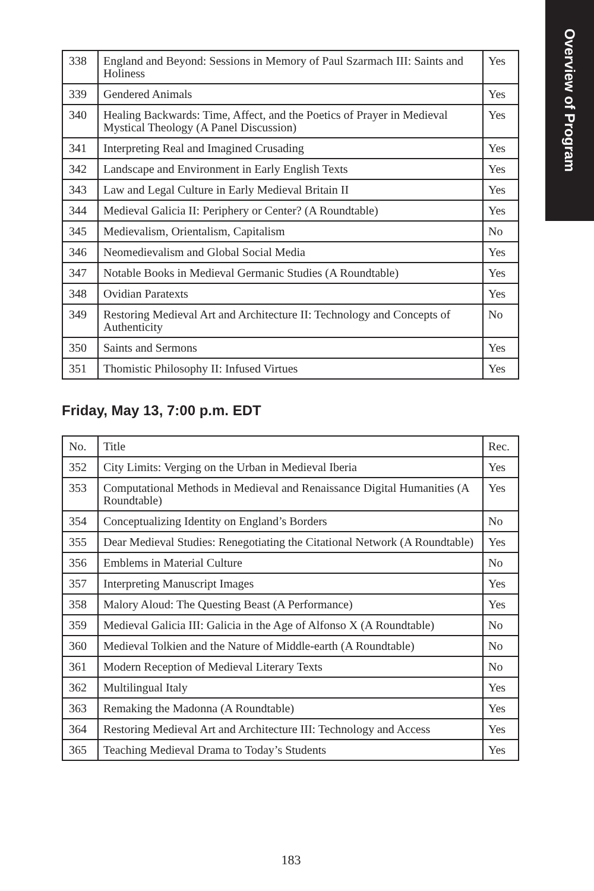Overview of Program
| 338 | England and Beyond: Sessions in Memory of Paul Szarmach III: Saints and Holiness | Yes |
| 339 | Gendered Animals | Yes |
| 340 | Healing Backwards: Time, Affect, and the Poetics of Prayer in Medieval Mystical Theology (A Panel Discussion) | Yes |
| 341 | Interpreting Real and Imagined Crusading | Yes |
| 342 | Landscape and Environment in Early English Texts | Yes |
| 343 | Law and Legal Culture in Early Medieval Britain II | Yes |
| 344 | Medieval Galicia II: Periphery or Center? (A Roundtable) | Yes |
| 345 | Medievalism, Orientalism, Capitalism | No |
| 346 | Neomedievalism and Global Social Media | Yes |
| 347 | Notable Books in Medieval Germanic Studies (A Roundtable) | Yes |
| 348 | Ovidian Paratexts | Yes |
| 349 | Restoring Medieval Art and Architecture II: Technology and Concepts of Authenticity | No |
| 350 | Saints and Sermons | Yes |
| 351 | Thomistic Philosophy II: Infused Virtues | Yes |
Friday, May 13, 7:00 p.m. EDT
| No. | Title | Rec. |
| --- | --- | --- |
| 352 | City Limits: Verging on the Urban in Medieval Iberia | Yes |
| 353 | Computational Methods in Medieval and Renaissance Digital Humanities (A Roundtable) | Yes |
| 354 | Conceptualizing Identity on England’s Borders | No |
| 355 | Dear Medieval Studies: Renegotiating the Citational Network (A Roundtable) | Yes |
| 356 | Emblems in Material Culture | No |
| 357 | Interpreting Manuscript Images | Yes |
| 358 | Malory Aloud: The Questing Beast (A Performance) | Yes |
| 359 | Medieval Galicia III: Galicia in the Age of Alfonso X (A Roundtable) | No |
| 360 | Medieval Tolkien and the Nature of Middle-earth (A Roundtable) | No |
| 361 | Modern Reception of Medieval Literary Texts | No |
| 362 | Multilingual Italy | Yes |
| 363 | Remaking the Madonna (A Roundtable) | Yes |
| 364 | Restoring Medieval Art and Architecture III: Technology and Access | Yes |
| 365 | Teaching Medieval Drama to Today’s Students | Yes |
183